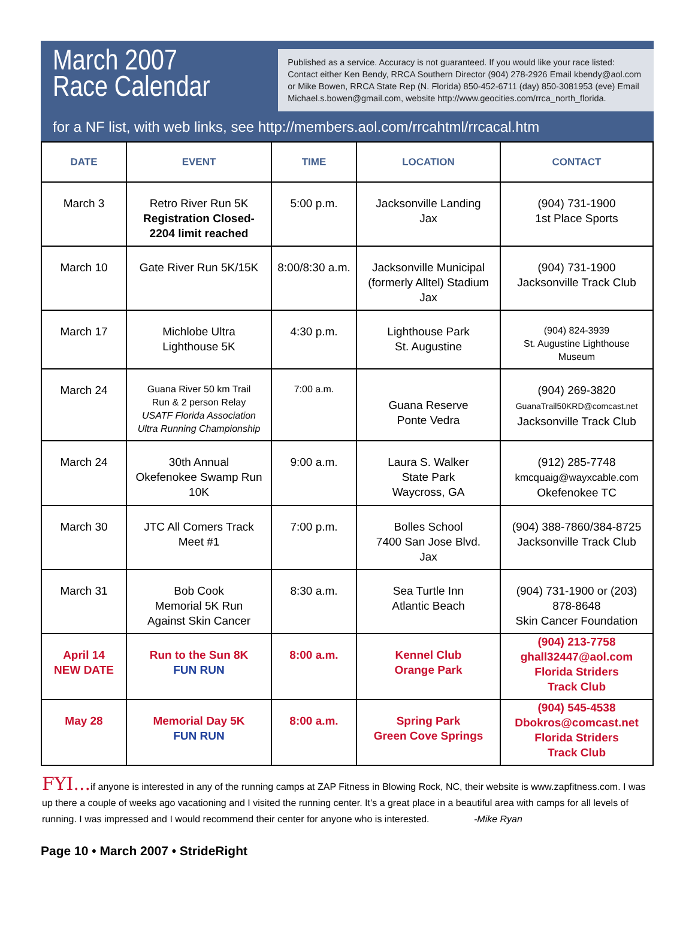March 2007
Race Calendar
Published as a service. Accuracy is not guaranteed. If you would like your race listed: Contact either Ken Bendy, RRCA Southern Director (904) 278-2926 Email kbendy@aol.com or Mike Bowen, RRCA State Rep (N. Florida) 850-452-6711 (day) 850-3081953 (eve) Email Michael.s.bowen@gmail.com, website http://www.geocities.com/rrca_north_florida.
for a NF list, with web links, see http://members.aol.com/rrcahtml/rrcacal.htm
| DATE | EVENT | TIME | LOCATION | CONTACT |
| --- | --- | --- | --- | --- |
| March 3 | Retro River Run 5K Registration Closed- 2204 limit reached | 5:00 p.m. | Jacksonville Landing Jax | (904) 731-1900 1st Place Sports |
| March 10 | Gate River Run 5K/15K | 8:00/8:30 a.m. | Jacksonville Municipal (formerly Alltel) Stadium Jax | (904) 731-1900 Jacksonville Track Club |
| March 17 | Michlobe Ultra Lighthouse 5K | 4:30 p.m. | Lighthouse Park St. Augustine | (904) 824-3939 St. Augustine Lighthouse Museum |
| March 24 | Guana River 50 km Trail Run & 2 person Relay USATF Florida Association Ultra Running Championship | 7:00 a.m. | Guana Reserve Ponte Vedra | (904) 269-3820 GuanaTrail50KRD@comcast.net Jacksonville Track Club |
| March 24 | 30th Annual Okefenokee Swamp Run 10K | 9:00 a.m. | Laura S. Walker State Park Waycross, GA | (912) 285-7748 kmcquaig@wayxcable.com Okefenokee TC |
| March 30 | JTC All Comers Track Meet #1 | 7:00 p.m. | Bolles School 7400 San Jose Blvd. Jax | (904) 388-7860/384-8725 Jacksonville Track Club |
| March 31 | Bob Cook Memorial 5K Run Against Skin Cancer | 8:30 a.m. | Sea Turtle Inn Atlantic Beach | (904) 731-1900 or (203) 878-8648 Skin Cancer Foundation |
| April 14 NEW DATE | Run to the Sun 8K FUN RUN | 8:00 a.m. | Kennel Club Orange Park | (904) 213-7758 ghall32447@aol.com Florida Striders Track Club |
| May 28 | Memorial Day 5K FUN RUN | 8:00 a.m. | Spring Park Green Cove Springs | (904) 545-4538 Dbokros@comcast.net Florida Striders Track Club |
FYI... if anyone is interested in any of the running camps at ZAP Fitness in Blowing Rock, NC, their website is www.zapfitness.com. I was up there a couple of weeks ago vacationing and I visited the running center. It’s a great place in a beautiful area with camps for all levels of running. I was impressed and I would recommend their center for anyone who is interested. -Mike Ryan
Page 10 • March 2007 • StrideRight